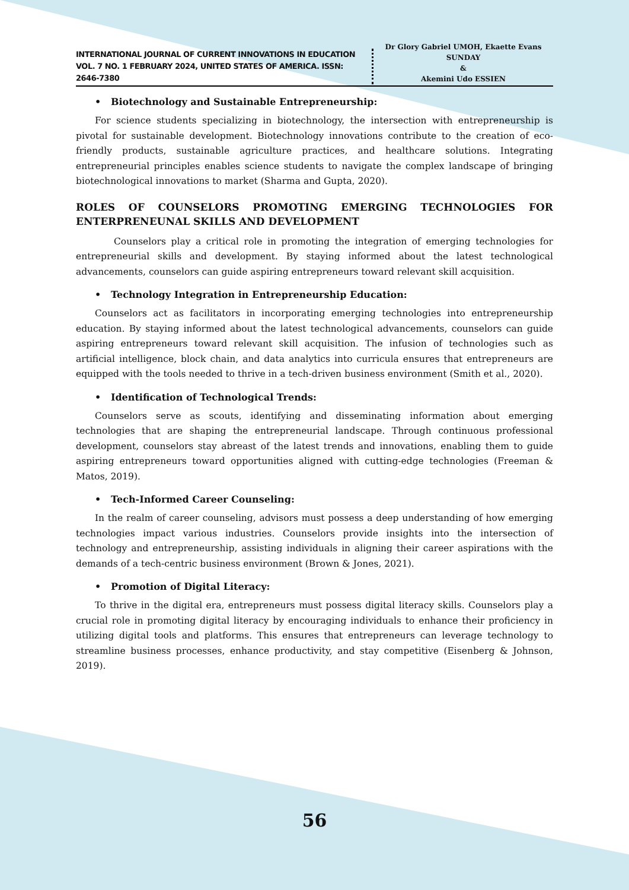INTERNATIONAL JOURNAL OF CURRENT INNOVATIONS IN EDUCATION
VOL. 7 NO. 1 FEBRUARY 2024, UNITED STATES OF AMERICA. ISSN: 2646-7380
Dr Glory Gabriel UMOH, Ekaette Evans SUNDAY
&
Akemini Udo ESSIEN
• Biotechnology and Sustainable Entrepreneurship:
For science students specializing in biotechnology, the intersection with entrepreneurship is pivotal for sustainable development. Biotechnology innovations contribute to the creation of eco-friendly products, sustainable agriculture practices, and healthcare solutions. Integrating entrepreneurial principles enables science students to navigate the complex landscape of bringing biotechnological innovations to market (Sharma and Gupta, 2020).
ROLES OF COUNSELORS PROMOTING EMERGING TECHNOLOGIES FOR ENTERPRENEUNAL SKILLS AND DEVELOPMENT
Counselors play a critical role in promoting the integration of emerging technologies for entrepreneurial skills and development. By staying informed about the latest technological advancements, counselors can guide aspiring entrepreneurs toward relevant skill acquisition.
• Technology Integration in Entrepreneurship Education:
Counselors act as facilitators in incorporating emerging technologies into entrepreneurship education. By staying informed about the latest technological advancements, counselors can guide aspiring entrepreneurs toward relevant skill acquisition. The infusion of technologies such as artificial intelligence, block chain, and data analytics into curricula ensures that entrepreneurs are equipped with the tools needed to thrive in a tech-driven business environment (Smith et al., 2020).
• Identification of Technological Trends:
Counselors serve as scouts, identifying and disseminating information about emerging technologies that are shaping the entrepreneurial landscape. Through continuous professional development, counselors stay abreast of the latest trends and innovations, enabling them to guide aspiring entrepreneurs toward opportunities aligned with cutting-edge technologies (Freeman & Matos, 2019).
• Tech-Informed Career Counseling:
In the realm of career counseling, advisors must possess a deep understanding of how emerging technologies impact various industries. Counselors provide insights into the intersection of technology and entrepreneurship, assisting individuals in aligning their career aspirations with the demands of a tech-centric business environment (Brown & Jones, 2021).
• Promotion of Digital Literacy:
To thrive in the digital era, entrepreneurs must possess digital literacy skills. Counselors play a crucial role in promoting digital literacy by encouraging individuals to enhance their proficiency in utilizing digital tools and platforms. This ensures that entrepreneurs can leverage technology to streamline business processes, enhance productivity, and stay competitive (Eisenberg & Johnson, 2019).
56